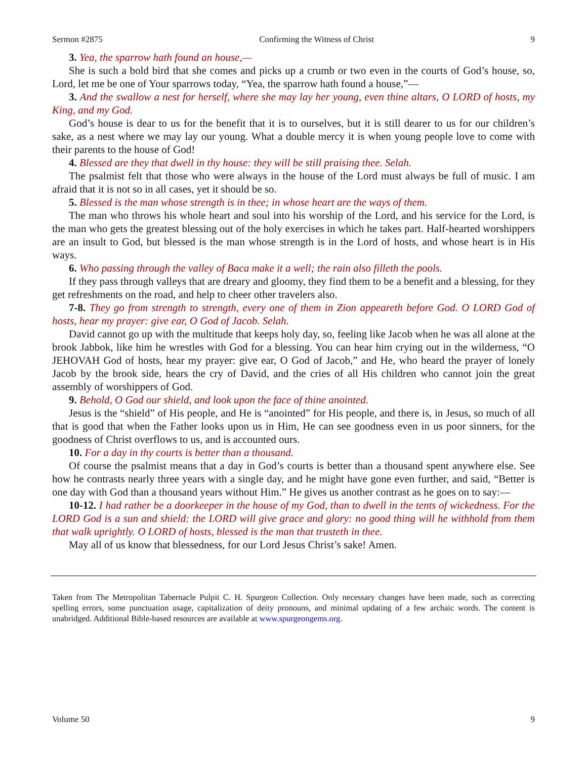Sermon #2875 Confirming the Witness of Christ 9
3. Yea, the sparrow hath found an house,—
She is such a bold bird that she comes and picks up a crumb or two even in the courts of God’s house, so, Lord, let me be one of Your sparrows today, “Yea, the sparrow hath found a house,”—
3. And the swallow a nest for herself, where she may lay her young, even thine altars, O LORD of hosts, my King, and my God.
God’s house is dear to us for the benefit that it is to ourselves, but it is still dearer to us for our children’s sake, as a nest where we may lay our young. What a double mercy it is when young people love to come with their parents to the house of God!
4. Blessed are they that dwell in thy house: they will be still praising thee. Selah.
The psalmist felt that those who were always in the house of the Lord must always be full of music. I am afraid that it is not so in all cases, yet it should be so.
5. Blessed is the man whose strength is in thee; in whose heart are the ways of them.
The man who throws his whole heart and soul into his worship of the Lord, and his service for the Lord, is the man who gets the greatest blessing out of the holy exercises in which he takes part. Half-hearted worshippers are an insult to God, but blessed is the man whose strength is in the Lord of hosts, and whose heart is in His ways.
6. Who passing through the valley of Baca make it a well; the rain also filleth the pools.
If they pass through valleys that are dreary and gloomy, they find them to be a benefit and a blessing, for they get refreshments on the road, and help to cheer other travelers also.
7-8. They go from strength to strength, every one of them in Zion appeareth before God. O LORD God of hosts, hear my prayer: give ear, O God of Jacob. Selah.
David cannot go up with the multitude that keeps holy day, so, feeling like Jacob when he was all alone at the brook Jabbok, like him he wrestles with God for a blessing. You can hear him crying out in the wilderness, “O JEHOVAH God of hosts, hear my prayer: give ear, O God of Jacob,” and He, who heard the prayer of lonely Jacob by the brook side, hears the cry of David, and the cries of all His children who cannot join the great assembly of worshippers of God.
9. Behold, O God our shield, and look upon the face of thine anointed.
Jesus is the “shield” of His people, and He is “anointed” for His people, and there is, in Jesus, so much of all that is good that when the Father looks upon us in Him, He can see goodness even in us poor sinners, for the goodness of Christ overflows to us, and is accounted ours.
10. For a day in thy courts is better than a thousand.
Of course the psalmist means that a day in God’s courts is better than a thousand spent anywhere else. See how he contrasts nearly three years with a single day, and he might have gone even further, and said, “Better is one day with God than a thousand years without Him.” He gives us another contrast as he goes on to say:—
10-12. I had rather be a doorkeeper in the house of my God, than to dwell in the tents of wickedness. For the LORD God is a sun and shield: the LORD will give grace and glory: no good thing will he withhold from them that walk uprightly. O LORD of hosts, blessed is the man that trusteth in thee.
May all of us know that blessedness, for our Lord Jesus Christ’s sake! Amen.
Taken from The Metropolitan Tabernacle Pulpit C. H. Spurgeon Collection. Only necessary changes have been made, such as correcting spelling errors, some punctuation usage, capitalization of deity pronouns, and minimal updating of a few archaic words. The content is unabridged. Additional Bible-based resources are available at www.spurgeongems.org.
Volume 50 9